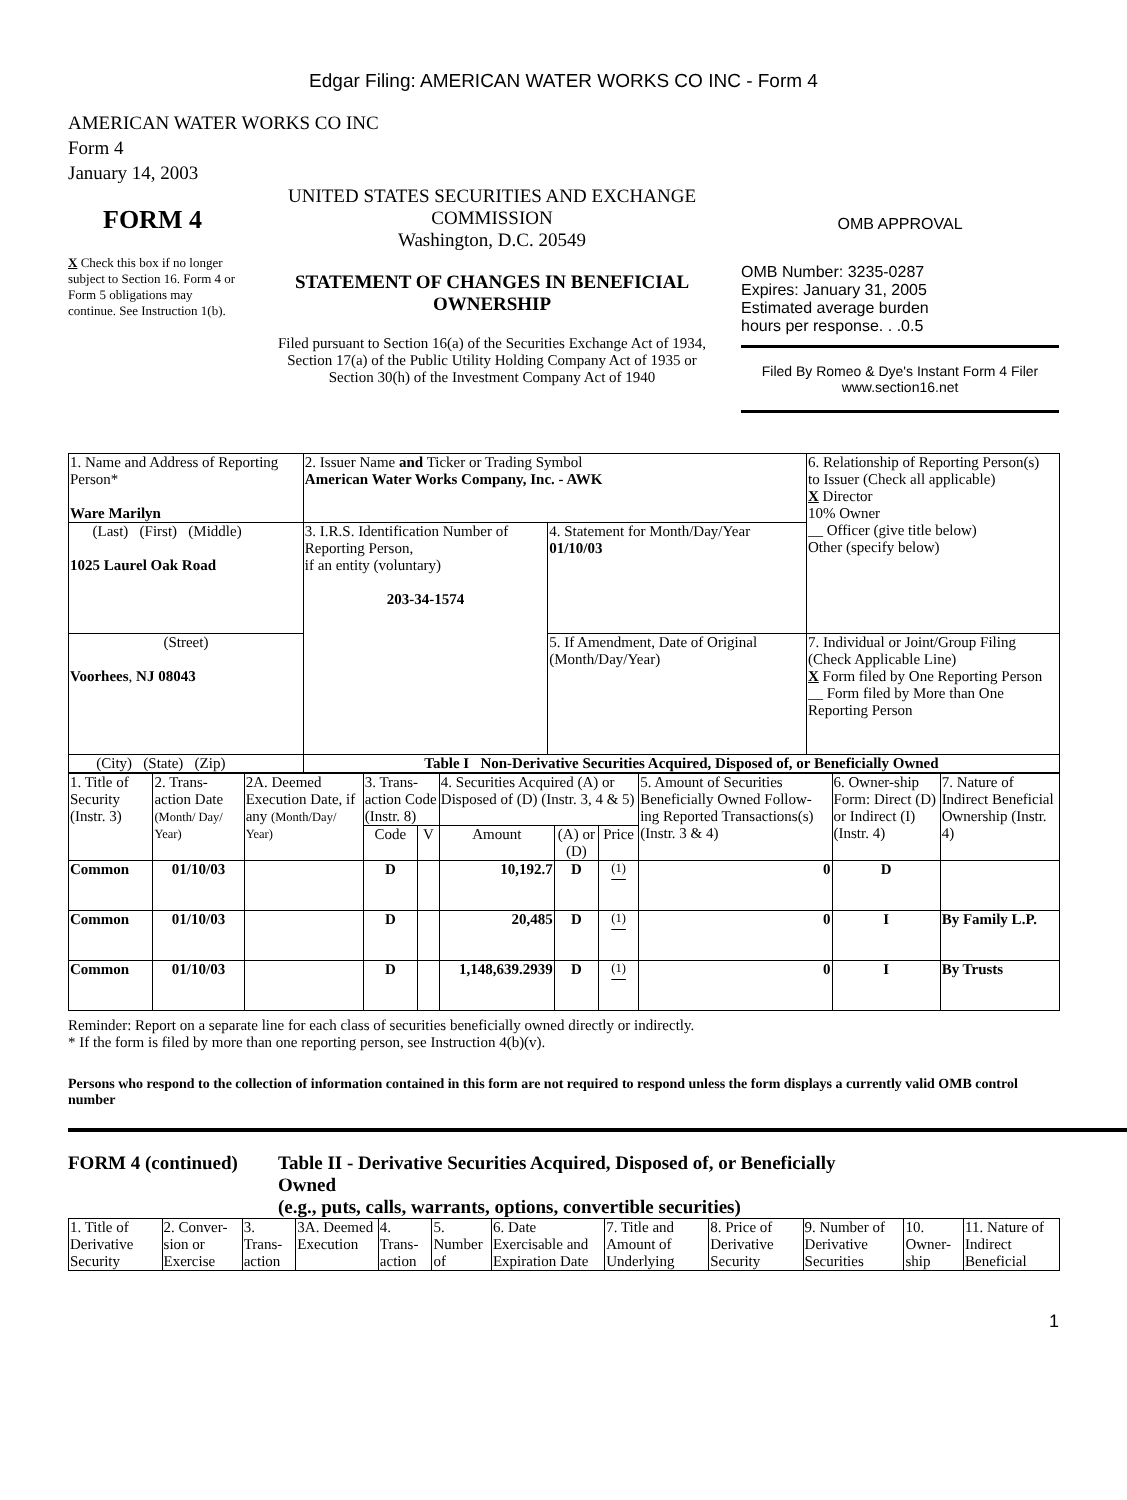Edgar Filing: AMERICAN WATER WORKS CO INC - Form 4
AMERICAN WATER WORKS CO INC
Form 4
January 14, 2003
FORM 4
X Check this box if no longer subject to Section 16. Form 4 or Form 5 obligations may continue. See Instruction 1(b).
UNITED STATES SECURITIES AND EXCHANGE
COMMISSION
Washington, D.C. 20549
STATEMENT OF CHANGES IN BENEFICIAL
OWNERSHIP
Filed pursuant to Section 16(a) of the Securities Exchange Act of 1934,
Section 17(a) of the Public Utility Holding Company Act of 1935 or
Section 30(h) of the Investment Company Act of 1940
OMB APPROVAL
OMB Number: 3235-0287
Expires: January 31, 2005
Estimated average burden
hours per response. . .0.5
Filed By Romeo & Dye's Instant Form 4 Filer
www.section16.net
| 1. Name and Address of Reporting Person* Ware Marilyn | 2. Issuer Name and Ticker or Trading Symbol American Water Works Company, Inc. - AWK | | 6. Relationship of Reporting Person(s) to Issuer (Check all applicable) X Director 10% Owner __ Officer (give title below) Other (specify below) |
| (Last) (First) (Middle) 1025 Laurel Oak Road | 3. I.R.S. Identification Number of Reporting Person, if an entity (voluntary) 203-34-1574 | 4. Statement for Month/Day/Year 01/10/03 | |
| (Street) Voorhees , NJ 08043 | | 5. If Amendment, Date of Original (Month/Day/Year) | 7. Individual or Joint/Group Filing (Check Applicable Line) X Form filed by One Reporting Person __ Form filed by More than One Reporting Person |
| (City) (State) (Zip) | Table I Non-Derivative Securities Acquired, Disposed of, or Beneficially Owned | | |
| 1. Title of Security (Instr. 3) | 2. Trans-action Date (Month/ Day/ Year) | 2A. Deemed Execution Date, if any (Month/Day/ Year) | 3. Trans-action Code (Instr. 8) | | 4. Securities Acquired (A) or Disposed of (D) (Instr. 3, 4 & 5) | | | 5. Amount of Securities Beneficially Owned Follow-ing Reported Transactions(s) (Instr. 3 & 4) | 6. Owner-ship Form: Direct (D) or Indirect (I) (Instr. 4) | 7. Nature of Indirect Beneficial Ownership (Instr. 4) |
| --- | --- | --- | --- | --- | --- | --- | --- | --- | --- | --- |
| | | | Code | V | Amount | (A) or (D) | Price | | | |
| Common | 01/10/03 | | D | | 10,192.7 | D | <sup>(1)</sup> | 0 | D | |
| Common | 01/10/03 | | D | | 20,485 | D | <sup>(1)</sup> | 0 | I | By Family L.P. |
| Common | 01/10/03 | | D | | 1,148,639.2939 | D | <sup>(1)</sup> | 0 | I | By Trusts |
Reminder: Report on a separate line for each class of securities beneficially owned directly or indirectly.
* If the form is filed by more than one reporting person, see Instruction 4(b)(v).
Persons who respond to the collection of information contained in this form are not required to respond unless the form displays a currently valid OMB control number
FORM 4 (continued) Table II - Derivative Securities Acquired, Disposed of, or Beneficially Owned
(e.g., puts, calls, warrants, options, convertible securities)
| 1. Title of Derivative Security | 2. Conver-sion or Exercise | 3. Trans-action | 3A. Deemed Execution | 4. Trans-action | 5. Number of | 6. Date Exercisable and Expiration Date | 7. Title and Amount of Underlying | 8. Price of Derivative Security | 9. Number of Derivative Securities | 10. Owner-ship | 11. Nature of Indirect Beneficial |
| --- | --- | --- | --- | --- | --- | --- | --- | --- | --- | --- | --- |
1